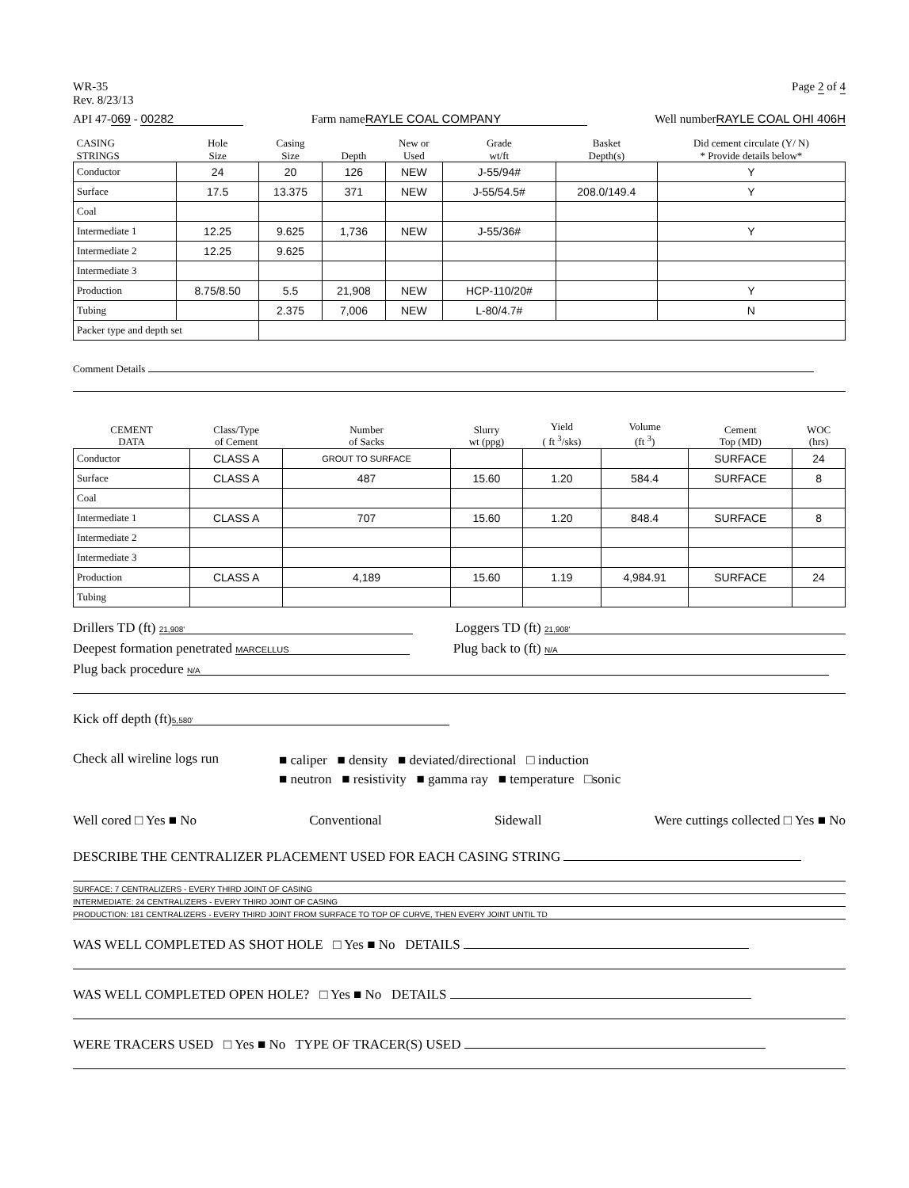WR-35
Rev. 8/23/13
Page 2 of 4
API 47-069 - 00282 Farm name RAYLE COAL COMPANY Well numberRAYLE COAL OHI 406H
| CASING STRINGS | Hole Size | Casing Size | Depth | New or Used | Grade wt/ft | Basket Depth(s) | Did cement circulate (Y/ N) * Provide details below* |
| --- | --- | --- | --- | --- | --- | --- | --- |
| Conductor | 24 | 20 | 126 | NEW | J-55/94# | | Y |
| Surface | 17.5 | 13.375 | 371 | NEW | J-55/54.5# | 208.0/149.4 | Y |
| Coal | | | | | | | |
| Intermediate 1 | 12.25 | 9.625 | 1,736 | NEW | J-55/36# | | Y |
| Intermediate 2 | 12.25 | 9.625 | | | | | |
| Intermediate 3 | | | | | | | |
| Production | 8.75/8.50 | 5.5 | 21,908 | NEW | HCP-110/20# | | Y |
| Tubing | | 2.375 | 7,006 | NEW | L-80/4.7# | | N |
| Packer type and depth set | | | | | | | |
Comment Details
| CEMENT DATA | Class/Type of Cement | Number of Sacks | Slurry wt (ppg) | Yield ( ft <sup>3</sup>/sks) | Volume (ft <sup>3</sup>) | Cement Top (MD) | WOC (hrs) |
| --- | --- | --- | --- | --- | --- | --- | --- |
| Conductor | CLASS A | GROUT TO SURFACE | | | | SURFACE | 24 |
| Surface | CLASS A | 487 | 15.60 | 1.20 | 584.4 | SURFACE | 8 |
| Coal | | | | | | | |
| Intermediate 1 | CLASS A | 707 | 15.60 | 1.20 | 848.4 | SURFACE | 8 |
| Intermediate 2 | | | | | | | |
| Intermediate 3 | | | | | | | |
| Production | CLASS A | 4,189 | 15.60 | 1.19 | 4,984.91 | SURFACE | 24 |
| Tubing | | | | | | | |
Drillers TD (ft) 21,908'
Loggers TD (ft) 21,908'
Deepest formation penetrated MARCELLUS
Plug back to (ft) N/A
Plug back procedure N/A
Kick off depth (ft) 5,580'
Check all wireline logs run
■ caliper ■ density ■ deviated/directional □ induction
■ neutron ■ resistivity ■ gamma ray ■ temperature □sonic
Well cored □ Yes ■ No Conventional Sidewall Were cuttings collected □ Yes ■ No
DESCRIBE THE CENTRALIZER PLACEMENT USED FOR EACH CASING STRING
SURFACE: 7 CENTRALIZERS - EVERY THIRD JOINT OF CASING
INTERMEDIATE: 24 CENTRALIZERS - EVERY THIRD JOINT OF CASING
PRODUCTION: 181 CENTRALIZERS - EVERY THIRD JOINT FROM SURFACE TO TOP OF CURVE, THEN EVERY JOINT UNTIL TD
WAS WELL COMPLETED AS SHOT HOLE □ Yes ■ No DETAILS
WAS WELL COMPLETED OPEN HOLE? □ Yes ■ No DETAILS
WERE TRACERS USED □ Yes ■ No TYPE OF TRACER(S) USED